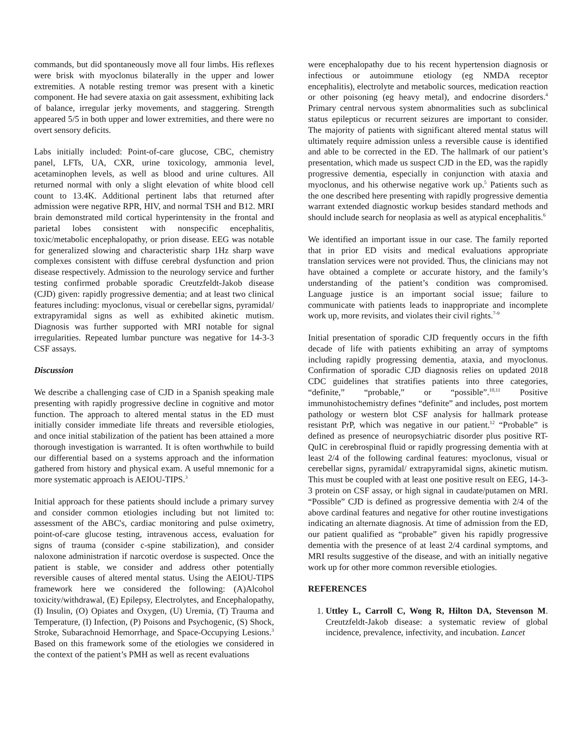commands, but did spontaneously move all four limbs. His reflexes were brisk with myoclonus bilaterally in the upper and lower extremities. A notable resting tremor was present with a kinetic component. He had severe ataxia on gait assessment, exhibiting lack of balance, irregular jerky movements, and staggering. Strength appeared 5/5 in both upper and lower extremities, and there were no overt sensory deficits.
Labs initially included: Point-of-care glucose, CBC, chemistry panel, LFTs, UA, CXR, urine toxicology, ammonia level, acetaminophen levels, as well as blood and urine cultures. All returned normal with only a slight elevation of white blood cell count to 13.4K. Additional pertinent labs that returned after admission were negative RPR, HIV, and normal TSH and B12. MRI brain demonstrated mild cortical hyperintensity in the frontal and parietal lobes consistent with nonspecific encephalitis, toxic/metabolic encephalopathy, or prion disease. EEG was notable for generalized slowing and characteristic sharp 1Hz sharp wave complexes consistent with diffuse cerebral dysfunction and prion disease respectively. Admission to the neurology service and further testing confirmed probable sporadic Creutzfeldt-Jakob disease (CJD) given: rapidly progressive dementia; and at least two clinical features including: myoclonus, visual or cerebellar signs, pyramidal/ extrapyramidal signs as well as exhibited akinetic mutism. Diagnosis was further supported with MRI notable for signal irregularities. Repeated lumbar puncture was negative for 14-3-3 CSF assays.
Discussion
We describe a challenging case of CJD in a Spanish speaking male presenting with rapidly progressive decline in cognitive and motor function. The approach to altered mental status in the ED must initially consider immediate life threats and reversible etiologies, and once initial stabilization of the patient has been attained a more thorough investigation is warranted. It is often worthwhile to build our differential based on a systems approach and the information gathered from history and physical exam. A useful mnemonic for a more systematic approach is AEIOU-TIPS.<sup>3</sup>
Initial approach for these patients should include a primary survey and consider common etiologies including but not limited to: assessment of the ABC's, cardiac monitoring and pulse oximetry, point-of-care glucose testing, intravenous access, evaluation for signs of trauma (consider c-spine stabilization), and consider naloxone administration if narcotic overdose is suspected. Once the patient is stable, we consider and address other potentially reversible causes of altered mental status. Using the AEIOU-TIPS framework here we considered the following: (A)Alcohol toxicity/withdrawal, (E) Epilepsy, Electrolytes, and Encephalopathy, (I) Insulin, (O) Opiates and Oxygen, (U) Uremia, (T) Trauma and Temperature, (I) Infection, (P) Poisons and Psychogenic, (S) Shock, Stroke, Subarachnoid Hemorrhage, and Space-Occupying Lesions.<sup>3</sup> Based on this framework some of the etiologies we considered in the context of the patient’s PMH as well as recent evaluations
were encephalopathy due to his recent hypertension diagnosis or infectious or autoimmune etiology (eg NMDA receptor encephalitis), electrolyte and metabolic sources, medication reaction or other poisoning (eg heavy metal), and endocrine disorders.<sup>4</sup> Primary central nervous system abnormalities such as subclinical status epilepticus or recurrent seizures are important to consider. The majority of patients with significant altered mental status will ultimately require admission unless a reversible cause is identified and able to be corrected in the ED. The hallmark of our patient’s presentation, which made us suspect CJD in the ED, was the rapidly progressive dementia, especially in conjunction with ataxia and myoclonus, and his otherwise negative work up.<sup>5</sup> Patients such as the one described here presenting with rapidly progressive dementia warrant extended diagnostic workup besides standard methods and should include search for neoplasia as well as atypical encephalitis.<sup>6</sup>
We identified an important issue in our case. The family reported that in prior ED visits and medical evaluations appropriate translation services were not provided. Thus, the clinicians may not have obtained a complete or accurate history, and the family’s understanding of the patient’s condition was compromised. Language justice is an important social issue; failure to communicate with patients leads to inappropriate and incomplete work up, more revisits, and violates their civil rights.<sup>7-9</sup>
Initial presentation of sporadic CJD frequently occurs in the fifth decade of life with patients exhibiting an array of symptoms including rapidly progressing dementia, ataxia, and myoclonus. Confirmation of sporadic CJD diagnosis relies on updated 2018 CDC guidelines that stratifies patients into three categories, “definite,” “probable,” or “possible”.<sup>10,11</sup> Positive immunohistochemistry defines “definite” and includes, post mortem pathology or western blot CSF analysis for hallmark protease resistant PrP, which was negative in our patient.<sup>12</sup> “Probable” is defined as presence of neuropsychiatric disorder plus positive RT-QuIC in cerebrospinal fluid or rapidly progressing dementia with at least 2/4 of the following cardinal features: myoclonus, visual or cerebellar signs, pyramidal/ extrapyramidal signs, akinetic mutism. This must be coupled with at least one positive result on EEG, 14-3-3 protein on CSF assay, or high signal in caudate/putamen on MRI. “Possible” CJD is defined as progressive dementia with 2/4 of the above cardinal features and negative for other routine investigations indicating an alternate diagnosis. At time of admission from the ED, our patient qualified as “probable” given his rapidly progressive dementia with the presence of at least 2/4 cardinal symptoms, and MRI results suggestive of the disease, and with an initially negative work up for other more common reversible etiologies.
REFERENCES
1. Uttley L, Carroll C, Wong R, Hilton DA, Stevenson M. Creutzfeldt-Jakob disease: a systematic review of global incidence, prevalence, infectivity, and incubation. Lancet